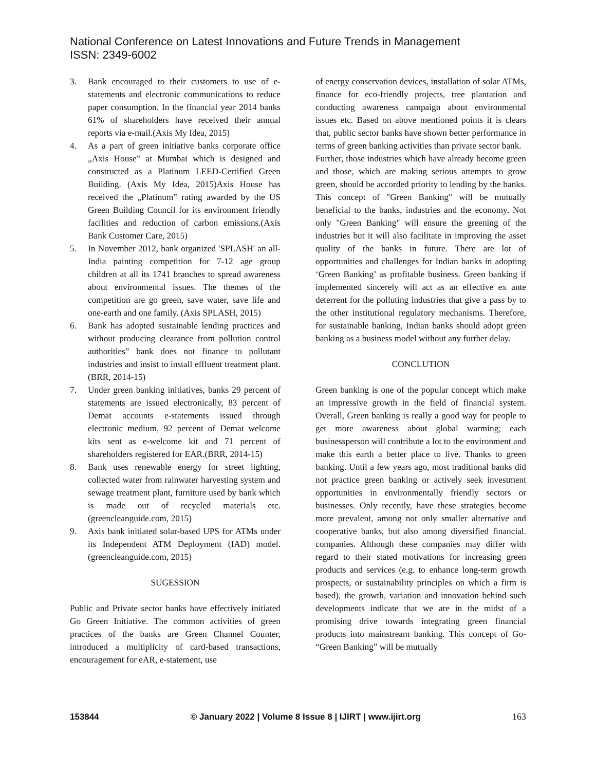National Conference on Latest Innovations and Future Trends in Management
ISSN: 2349-6002
3. Bank encouraged to their customers to use of e-statements and electronic communications to reduce paper consumption. In the financial year 2014 banks 61% of shareholders have received their annual reports via e-mail.(Axis My Idea, 2015)
4. As a part of green initiative banks corporate office „Axis House‟ at Mumbai which is designed and constructed as a Platinum LEED-Certified Green Building. (Axis My Idea, 2015)Axis House has received the „Platinum‟ rating awarded by the US Green Building Council for its environment friendly facilities and reduction of carbon emissions.(Axis Bank Customer Care, 2015)
5. In November 2012, bank organized 'SPLASH' an all-India painting competition for 7-12 age group children at all its 1741 branches to spread awareness about environmental issues. The themes of the competition are go green, save water, save life and one-earth and one family. (Axis SPLASH, 2015)
6. Bank has adopted sustainable lending practices and without producing clearance from pollution control authorities‟ bank does not finance to pollutant industries and insist to install effluent treatment plant. (BRR, 2014-15)
7. Under green banking initiatives, banks 29 percent of statements are issued electronically, 83 percent of Demat accounts e-statements issued through electronic medium, 92 percent of Demat welcome kits sent as e-welcome kit and 71 percent of shareholders registered for EAR.(BRR, 2014-15)
8. Bank uses renewable energy for street lighting, collected water from rainwater harvesting system and sewage treatment plant, furniture used by bank which is made out of recycled materials etc. (greencleanguide.com, 2015)
9. Axis bank initiated solar-based UPS for ATMs under its Independent ATM Deployment (IAD) model. (greencleanguide.com, 2015)
SUGESSION
Public and Private sector banks have effectively initiated Go Green Initiative. The common activities of green practices of the banks are Green Channel Counter, introduced a multiplicity of card-based transactions, encouragement for eAR, e-statement, use
of energy conservation devices, installation of solar ATMs, finance for eco-friendly projects, tree plantation and conducting awareness campaign about environmental issues etc. Based on above mentioned points it is clears that, public sector banks have shown better performance in terms of green banking activities than private sector bank.
Further, those industries which have already become green and those, which are making serious attempts to grow green, should be accorded priority to lending by the banks. This concept of "Green Banking" will be mutually beneficial to the banks, industries and the economy. Not only "Green Banking" will ensure the greening of the industries but it will also facilitate in improving the asset quality of the banks in future. There are lot of opportunities and challenges for Indian banks in adopting ‘Green Banking’ as profitable business. Green banking if implemented sincerely will act as an effective ex ante deterrent for the polluting industries that give a pass by to the other institutional regulatory mechanisms. Therefore, for sustainable banking, Indian banks should adopt green banking as a business model without any further delay.
CONCLUTION
Green banking is one of the popular concept which make an impressive growth in the field of financial system. Overall, Green banking is really a good way for people to get more awareness about global warming; each businessperson will contribute a lot to the environment and make this earth a better place to live. Thanks to green banking. Until a few years ago, most traditional banks did not practice green banking or actively seek investment opportunities in environmentally friendly sectors or businesses. Only recently, have these strategies become more prevalent, among not only smaller alternative and cooperative banks, but also among diversified financial. companies. Although these companies may differ with regard to their stated motivations for increasing green products and services (e.g. to enhance long-term growth prospects, or sustainability principles on which a firm is based), the growth, variation and innovation behind such developments indicate that we are in the midst of a promising drive towards integrating green financial products into mainstream banking. This concept of Go- “Green Banking” will be mutually
153844 © January 2022 | Volume 8 Issue 8 | IJIRT | www.ijirt.org 163